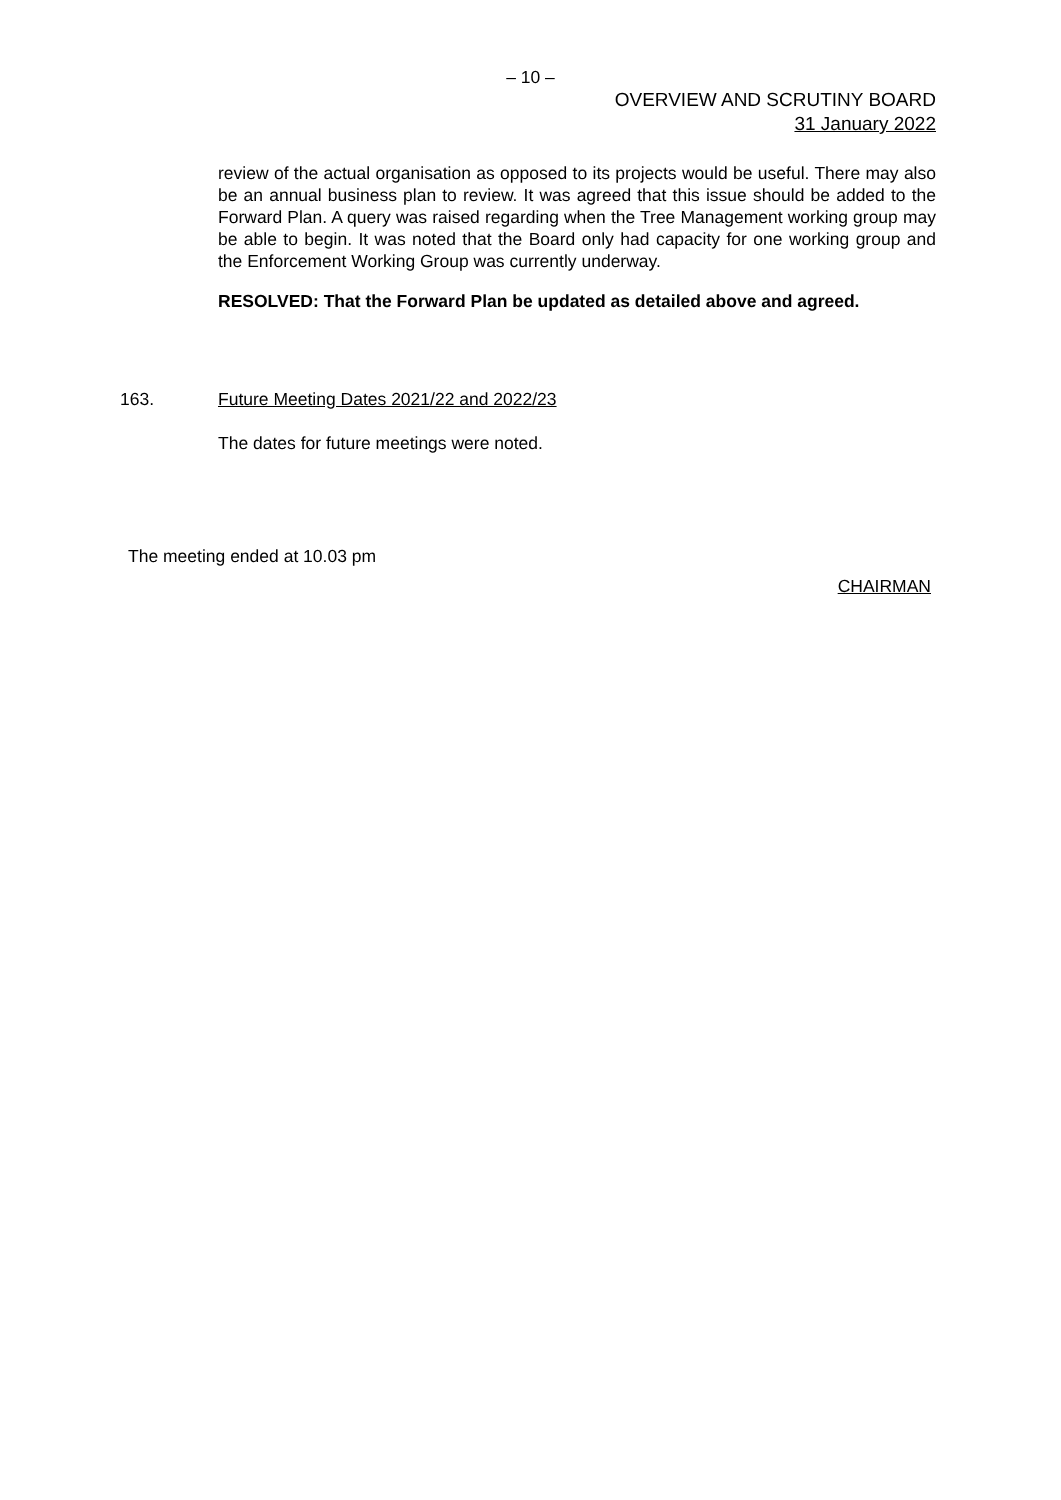– 10 –
OVERVIEW AND SCRUTINY BOARD
31 January 2022
review of the actual organisation as opposed to its projects would be useful. There may also be an annual business plan to review. It was agreed that this issue should be added to the Forward Plan. A query was raised regarding when the Tree Management working group may be able to begin. It was noted that the Board only had capacity for one working group and the Enforcement Working Group was currently underway.
RESOLVED: That the Forward Plan be updated as detailed above and agreed.
163. Future Meeting Dates 2021/22 and 2022/23
The dates for future meetings were noted.
The meeting ended at 10.03 pm
CHAIRMAN